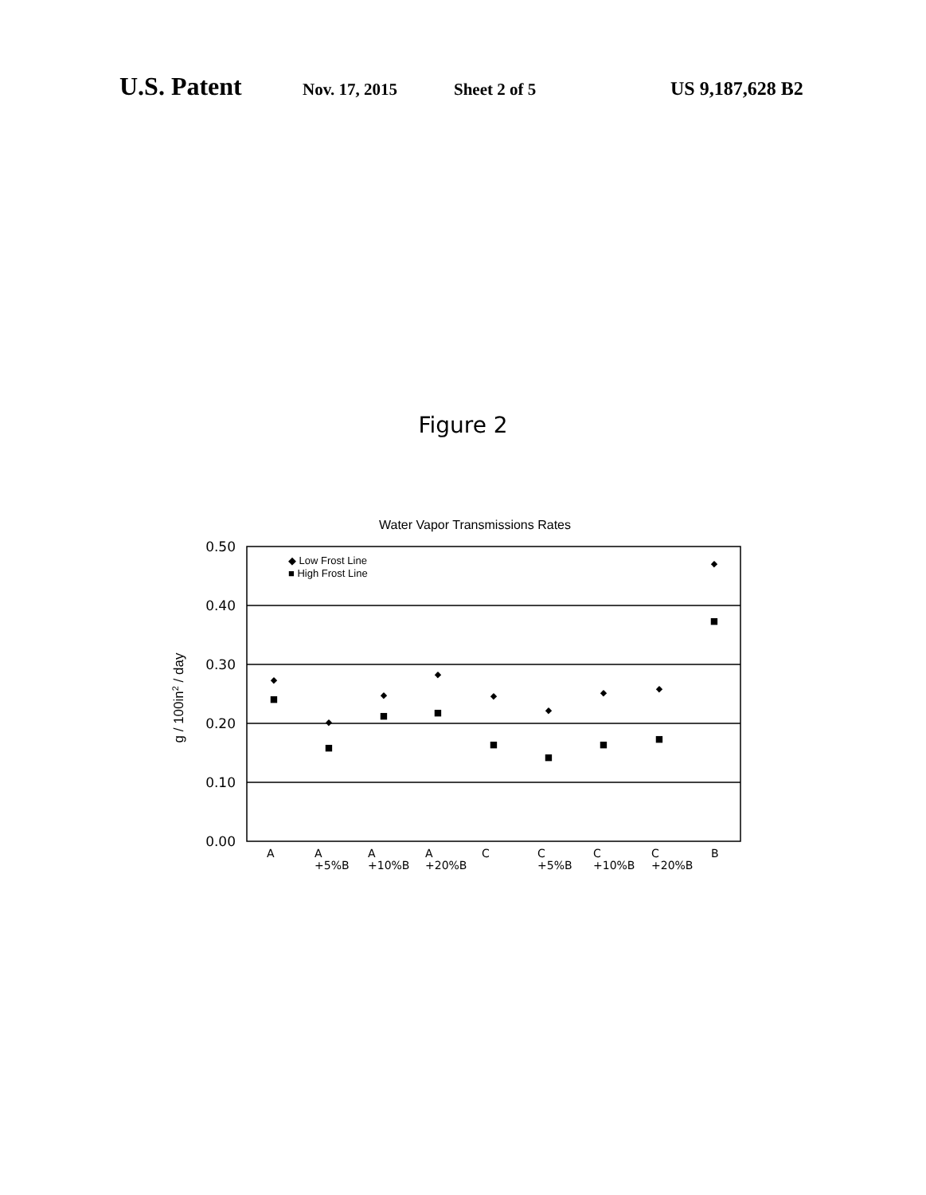U.S. Patent Nov. 17, 2015 Sheet 2 of 5 US 9,187,628 B2
Figure 2
Water Vapor Transmissions Rates
0.50
0.40
0.30
0.20
0.10
0.00
g / 100in2 / day
◆ Low Frost Line
■ High Frost Line
A
A
+5%B
A
+10%B
A
+20%B
C
C
+5%B
C
+10%B
C
+20%B
B
◆
◆
◆
◆
◆
◆
◆
◆
◆
■
■
■
■
■
■
■
■
■